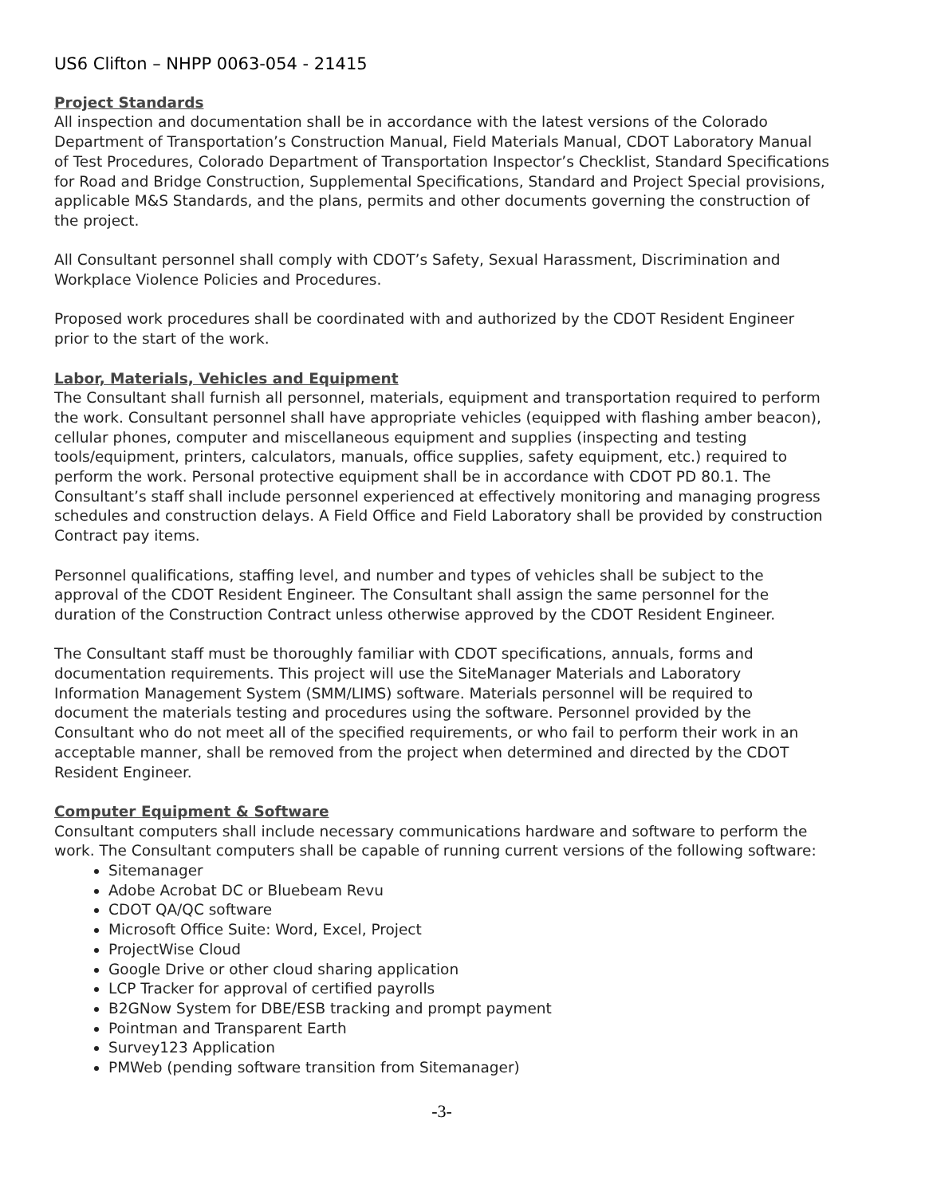US6 Clifton – NHPP 0063-054 - 21415
Project Standards
All inspection and documentation shall be in accordance with the latest versions of the Colorado Department of Transportation’s Construction Manual, Field Materials Manual, CDOT Laboratory Manual of Test Procedures, Colorado Department of Transportation Inspector’s Checklist, Standard Specifications for Road and Bridge Construction, Supplemental Specifications, Standard and Project Special provisions, applicable M&S Standards, and the plans, permits and other documents governing the construction of the project.
All Consultant personnel shall comply with CDOT’s Safety, Sexual Harassment, Discrimination and Workplace Violence Policies and Procedures.
Proposed work procedures shall be coordinated with and authorized by the CDOT Resident Engineer prior to the start of the work.
Labor, Materials, Vehicles and Equipment
The Consultant shall furnish all personnel, materials, equipment and transportation required to perform the work. Consultant personnel shall have appropriate vehicles (equipped with flashing amber beacon), cellular phones, computer and miscellaneous equipment and supplies (inspecting and testing tools/equipment, printers, calculators, manuals, office supplies, safety equipment, etc.) required to perform the work. Personal protective equipment shall be in accordance with CDOT PD 80.1. The Consultant’s staff shall include personnel experienced at effectively monitoring and managing progress schedules and construction delays. A Field Office and Field Laboratory shall be provided by construction Contract pay items.
Personnel qualifications, staffing level, and number and types of vehicles shall be subject to the approval of the CDOT Resident Engineer. The Consultant shall assign the same personnel for the duration of the Construction Contract unless otherwise approved by the CDOT Resident Engineer.
The Consultant staff must be thoroughly familiar with CDOT specifications, annuals, forms and documentation requirements. This project will use the SiteManager Materials and Laboratory Information Management System (SMM/LIMS) software. Materials personnel will be required to document the materials testing and procedures using the software. Personnel provided by the Consultant who do not meet all of the specified requirements, or who fail to perform their work in an acceptable manner, shall be removed from the project when determined and directed by the CDOT Resident Engineer.
Computer Equipment & Software
Consultant computers shall include necessary communications hardware and software to perform the work. The Consultant computers shall be capable of running current versions of the following software:
Sitemanager
Adobe Acrobat DC or Bluebeam Revu
CDOT QA/QC software
Microsoft Office Suite: Word, Excel, Project
ProjectWise Cloud
Google Drive or other cloud sharing application
LCP Tracker for approval of certified payrolls
B2GNow System for DBE/ESB tracking and prompt payment
Pointman and Transparent Earth
Survey123 Application
PMWeb (pending software transition from Sitemanager)
-3-